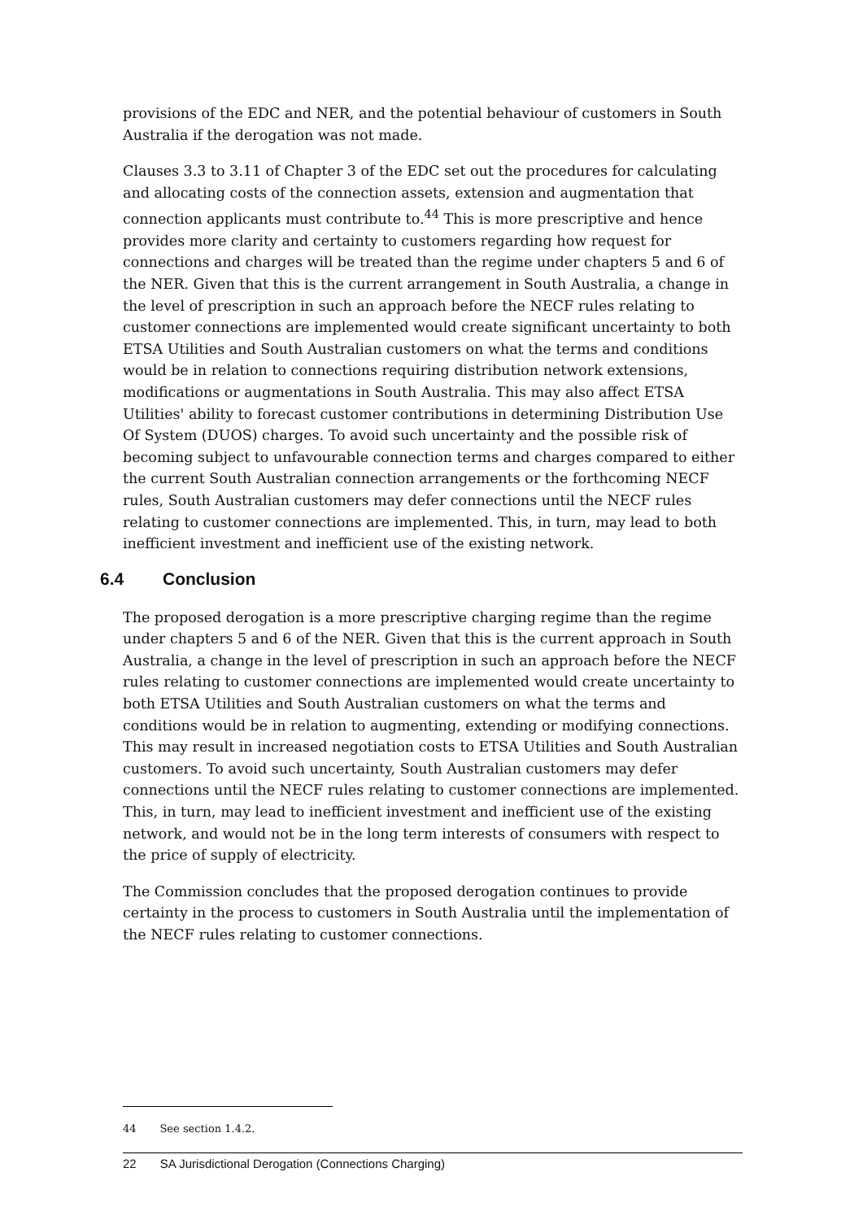provisions of the EDC and NER, and the potential behaviour of customers in South Australia if the derogation was not made.
Clauses 3.3 to 3.11 of Chapter 3 of the EDC set out the procedures for calculating and allocating costs of the connection assets, extension and augmentation that connection applicants must contribute to.<sup>44</sup> This is more prescriptive and hence provides more clarity and certainty to customers regarding how request for connections and charges will be treated than the regime under chapters 5 and 6 of the NER. Given that this is the current arrangement in South Australia, a change in the level of prescription in such an approach before the NECF rules relating to customer connections are implemented would create significant uncertainty to both ETSA Utilities and South Australian customers on what the terms and conditions would be in relation to connections requiring distribution network extensions, modifications or augmentations in South Australia. This may also affect ETSA Utilities' ability to forecast customer contributions in determining Distribution Use Of System (DUOS) charges. To avoid such uncertainty and the possible risk of becoming subject to unfavourable connection terms and charges compared to either the current South Australian connection arrangements or the forthcoming NECF rules, South Australian customers may defer connections until the NECF rules relating to customer connections are implemented. This, in turn, may lead to both inefficient investment and inefficient use of the existing network.
6.4 Conclusion
The proposed derogation is a more prescriptive charging regime than the regime under chapters 5 and 6 of the NER. Given that this is the current approach in South Australia, a change in the level of prescription in such an approach before the NECF rules relating to customer connections are implemented would create uncertainty to both ETSA Utilities and South Australian customers on what the terms and conditions would be in relation to augmenting, extending or modifying connections. This may result in increased negotiation costs to ETSA Utilities and South Australian customers. To avoid such uncertainty, South Australian customers may defer connections until the NECF rules relating to customer connections are implemented. This, in turn, may lead to inefficient investment and inefficient use of the existing network, and would not be in the long term interests of consumers with respect to the price of supply of electricity.
The Commission concludes that the proposed derogation continues to provide certainty in the process to customers in South Australia until the implementation of the NECF rules relating to customer connections.
44 See section 1.4.2.
22 SA Jurisdictional Derogation (Connections Charging)